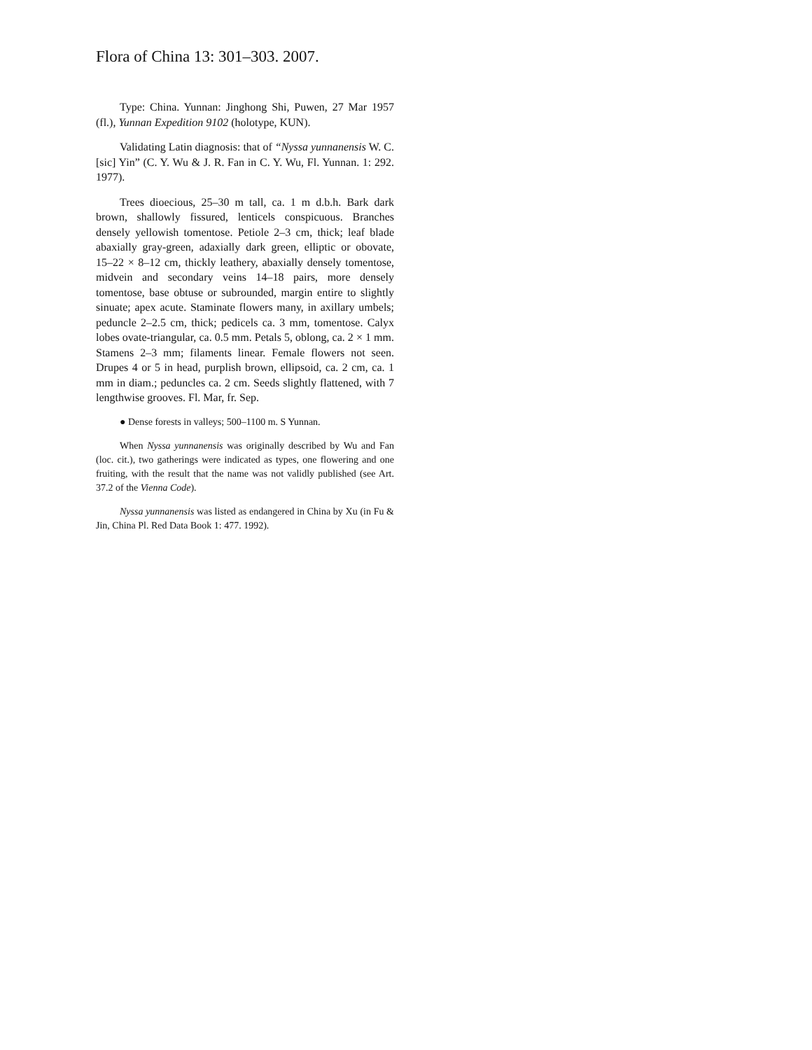Flora of China 13: 301–303. 2007.
Type: China. Yunnan: Jinghong Shi, Puwen, 27 Mar 1957 (fl.), Yunnan Expedition 9102 (holotype, KUN).
Validating Latin diagnosis: that of “Nyssa yunnanensis W. C. [sic] Yin” (C. Y. Wu & J. R. Fan in C. Y. Wu, Fl. Yunnan. 1: 292. 1977).
Trees dioecious, 25–30 m tall, ca. 1 m d.b.h. Bark dark brown, shallowly fissured, lenticels conspicuous. Branches densely yellowish tomentose. Petiole 2–3 cm, thick; leaf blade abaxially gray-green, adaxially dark green, elliptic or obovate, 15–22 × 8–12 cm, thickly leathery, abaxially densely tomentose, midvein and secondary veins 14–18 pairs, more densely tomentose, base obtuse or subrounded, margin entire to slightly sinuate; apex acute. Staminate flowers many, in axillary umbels; peduncle 2–2.5 cm, thick; pedicels ca. 3 mm, tomentose. Calyx lobes ovate-triangular, ca. 0.5 mm. Petals 5, oblong, ca. 2 × 1 mm. Stamens 2–3 mm; filaments linear. Female flowers not seen. Drupes 4 or 5 in head, purplish brown, ellipsoid, ca. 2 cm, ca. 1 mm in diam.; peduncles ca. 2 cm. Seeds slightly flattened, with 7 lengthwise grooves. Fl. Mar, fr. Sep.
● Dense forests in valleys; 500–1100 m. S Yunnan.
When Nyssa yunnanensis was originally described by Wu and Fan (loc. cit.), two gatherings were indicated as types, one flowering and one fruiting, with the result that the name was not validly published (see Art. 37.2 of the Vienna Code).
Nyssa yunnanensis was listed as endangered in China by Xu (in Fu & Jin, China Pl. Red Data Book 1: 477. 1992).